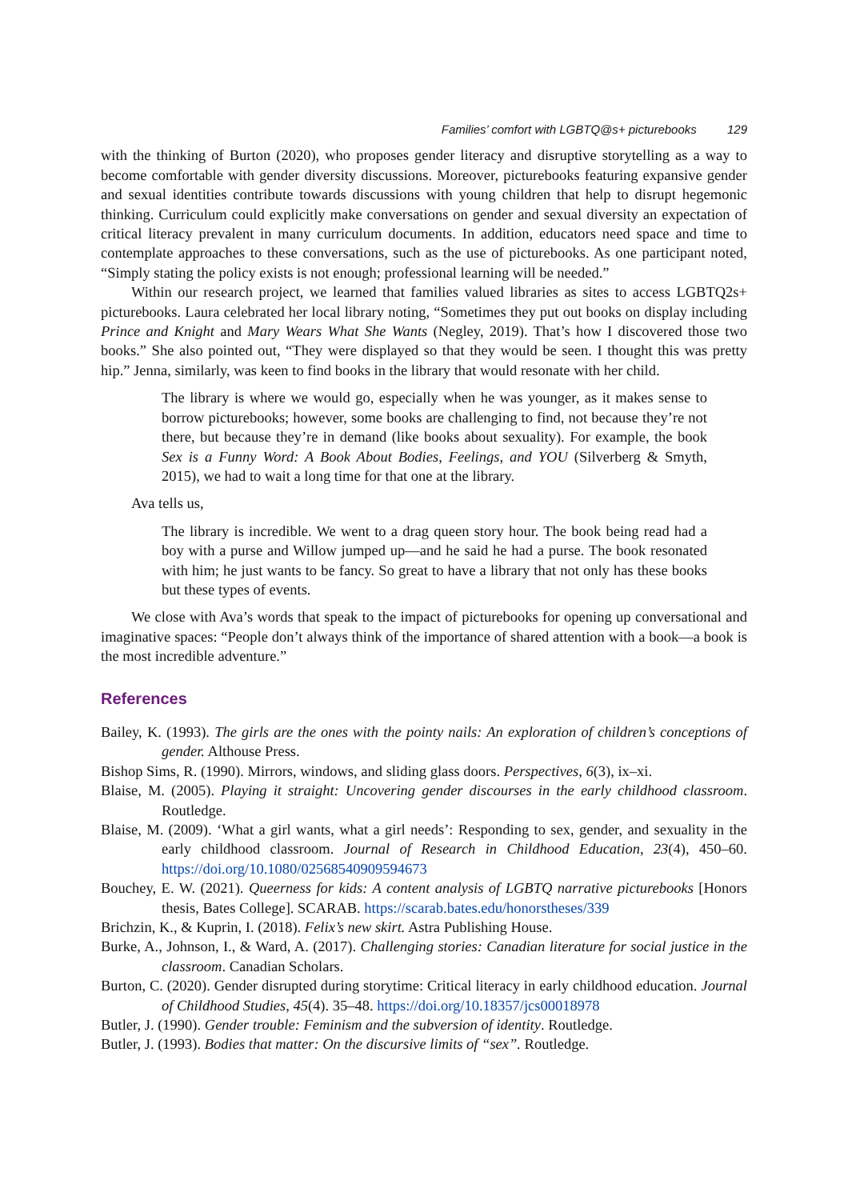Families’ comfort with LGBTQ@s+ picturebooks 129
with the thinking of Burton (2020), who proposes gender literacy and disruptive storytelling as a way to become comfortable with gender diversity discussions. Moreover, picturebooks featuring expansive gender and sexual identities contribute towards discussions with young children that help to disrupt hegemonic thinking. Curriculum could explicitly make conversations on gender and sexual diversity an expectation of critical literacy prevalent in many curriculum documents. In addition, educators need space and time to contemplate approaches to these conversations, such as the use of picturebooks. As one participant noted, “Simply stating the policy exists is not enough; professional learning will be needed.”
Within our research project, we learned that families valued libraries as sites to access LGBTQ2s+ picturebooks. Laura celebrated her local library noting, “Sometimes they put out books on display including Prince and Knight and Mary Wears What She Wants (Negley, 2019). That’s how I discovered those two books.” She also pointed out, “They were displayed so that they would be seen. I thought this was pretty hip.” Jenna, similarly, was keen to find books in the library that would resonate with her child.
The library is where we would go, especially when he was younger, as it makes sense to borrow picturebooks; however, some books are challenging to find, not because they’re not there, but because they’re in demand (like books about sexuality). For example, the book Sex is a Funny Word: A Book About Bodies, Feelings, and YOU (Silverberg & Smyth, 2015), we had to wait a long time for that one at the library.
Ava tells us,
The library is incredible. We went to a drag queen story hour. The book being read had a boy with a purse and Willow jumped up—and he said he had a purse. The book resonated with him; he just wants to be fancy. So great to have a library that not only has these books but these types of events.
We close with Ava’s words that speak to the impact of picturebooks for opening up conversational and imaginative spaces: “People don’t always think of the importance of shared attention with a book—a book is the most incredible adventure.”
References
Bailey, K. (1993). The girls are the ones with the pointy nails: An exploration of children’s conceptions of gender. Althouse Press.
Bishop Sims, R. (1990). Mirrors, windows, and sliding glass doors. Perspectives, 6(3), ix–xi.
Blaise, M. (2005). Playing it straight: Uncovering gender discourses in the early childhood classroom. Routledge.
Blaise, M. (2009). ‘What a girl wants, what a girl needs’: Responding to sex, gender, and sexuality in the early childhood classroom. Journal of Research in Childhood Education, 23(4), 450–60. https://doi.org/10.1080/02568540909594673
Bouchey, E. W. (2021). Queerness for kids: A content analysis of LGBTQ narrative picturebooks [Honors thesis, Bates College]. SCARAB. https://scarab.bates.edu/honorstheses/339
Brichzin, K., & Kuprin, I. (2018). Felix’s new skirt. Astra Publishing House.
Burke, A., Johnson, I., & Ward, A. (2017). Challenging stories: Canadian literature for social justice in the classroom. Canadian Scholars.
Burton, C. (2020). Gender disrupted during storytime: Critical literacy in early childhood education. Journal of Childhood Studies, 45(4). 35–48. https://doi.org/10.18357/jcs00018978
Butler, J. (1990). Gender trouble: Feminism and the subversion of identity. Routledge.
Butler, J. (1993). Bodies that matter: On the discursive limits of “sex”. Routledge.